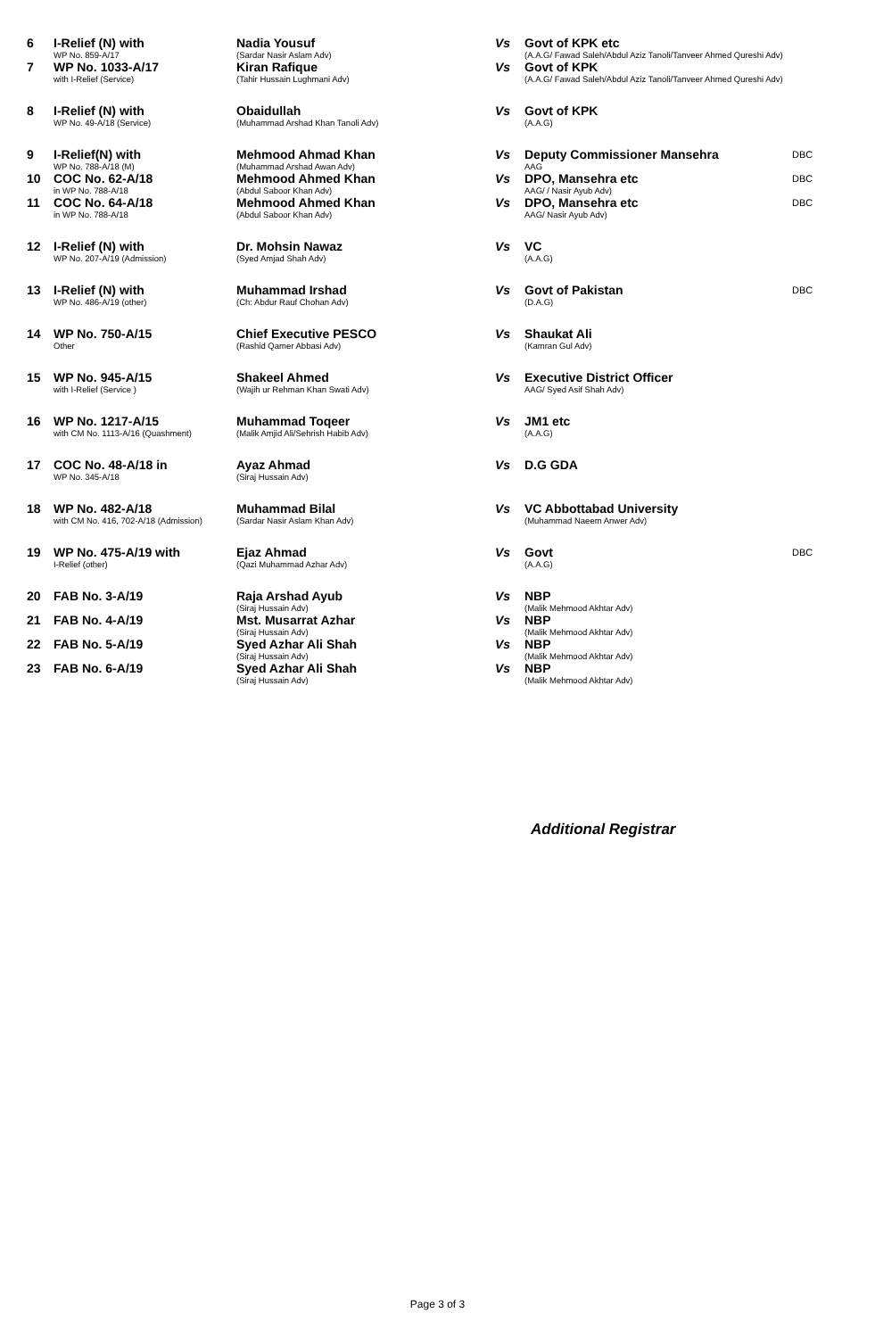| 6 | I-Relief (N) with WP No. 859-A/17 | Nadia Yousuf (Sardar Nasir Aslam Adv) | Vs | Govt of KPK etc (A.A.G/ Fawad Saleh/Abdul Aziz Tanoli/Tanveer Ahmed Qureshi Adv) | |
| 7 | WP No. 1033-A/17 with I-Relief (Service) | Kiran Rafique (Tahir Hussain Lughmani Adv) | Vs | Govt of KPK (A.A.G/ Fawad Saleh/Abdul Aziz Tanoli/Tanveer Ahmed Qureshi Adv) | |
| 8 | I-Relief (N) with WP No. 49-A/18 (Service) | Obaidullah (Muhammad Arshad Khan Tanoli Adv) | Vs | Govt of KPK (A.A.G) | |
| 9 | I-Relief(N) with WP No. 788-A/18 (M) | Mehmood Ahmad Khan (Muhammad Arshad Awan Adv) | Vs | Deputy Commissioner Mansehra AAG | DBC |
| 10 | COC No. 62-A/18 in WP No. 788-A/18 | Mehmood Ahmed Khan (Abdul Saboor Khan Adv) | Vs | DPO, Mansehra etc AAG/ / Nasir Ayub Adv) | DBC |
| 11 | COC No. 64-A/18 in WP No. 788-A/18 | Mehmood Ahmed Khan (Abdul Saboor Khan Adv) | Vs | DPO, Mansehra etc AAG/ Nasir Ayub Adv) | DBC |
| 12 | I-Relief (N) with WP No. 207-A/19 (Admission) | Dr. Mohsin Nawaz (Syed Amjad Shah Adv) | Vs | VC (A.A.G) | |
| 13 | I-Relief (N) with WP No. 486-A/19 (other) | Muhammad Irshad (Ch: Abdur Rauf Chohan Adv) | Vs | Govt of Pakistan (D.A.G) | DBC |
| 14 | WP No. 750-A/15 Other | Chief Executive PESCO (Rashid Qamer Abbasi Adv) | Vs | Shaukat Ali (Kamran Gul Adv) | |
| 15 | WP No. 945-A/15 with I-Relief (Service ) | Shakeel Ahmed (Wajih ur Rehman Khan Swati Adv) | Vs | Executive District Officer AAG/ Syed Asif Shah Adv) | |
| 16 | WP No. 1217-A/15 with CM No. 1113-A/16 (Quashment) | Muhammad Toqeer (Malik Amjid Ali/Sehrish Habib Adv) | Vs | JM1 etc (A.A.G) | |
| 17 | COC No. 48-A/18 in WP No. 345-A/18 | Ayaz Ahmad (Siraj Hussain Adv) | Vs | D.G GDA | |
| 18 | WP No. 482-A/18 with CM No. 416, 702-A/18 (Admission) | Muhammad Bilal (Sardar Nasir Aslam Khan Adv) | Vs | VC Abbottabad University (Muhammad Naeem Anwer Adv) | |
| 19 | WP No. 475-A/19 with I-Relief (other) | Ejaz Ahmad (Qazi Muhammad Azhar Adv) | Vs | Govt (A.A.G) | DBC |
| 20 | FAB No. 3-A/19 | Raja Arshad Ayub (Siraj Hussain Adv) | Vs | NBP (Malik Mehmood Akhtar Adv) | |
| 21 | FAB No. 4-A/19 | Mst. Musarrat Azhar (Siraj Hussain Adv) | Vs | NBP (Malik Mehmood Akhtar Adv) | |
| 22 | FAB No. 5-A/19 | Syed Azhar Ali Shah (Siraj Hussain Adv) | Vs | NBP (Malik Mehmood Akhtar Adv) | |
| 23 | FAB No. 6-A/19 | Syed Azhar Ali Shah (Siraj Hussain Adv) | Vs | NBP (Malik Mehmood Akhtar Adv) | |
Additional Registrar
Page 3 of 3